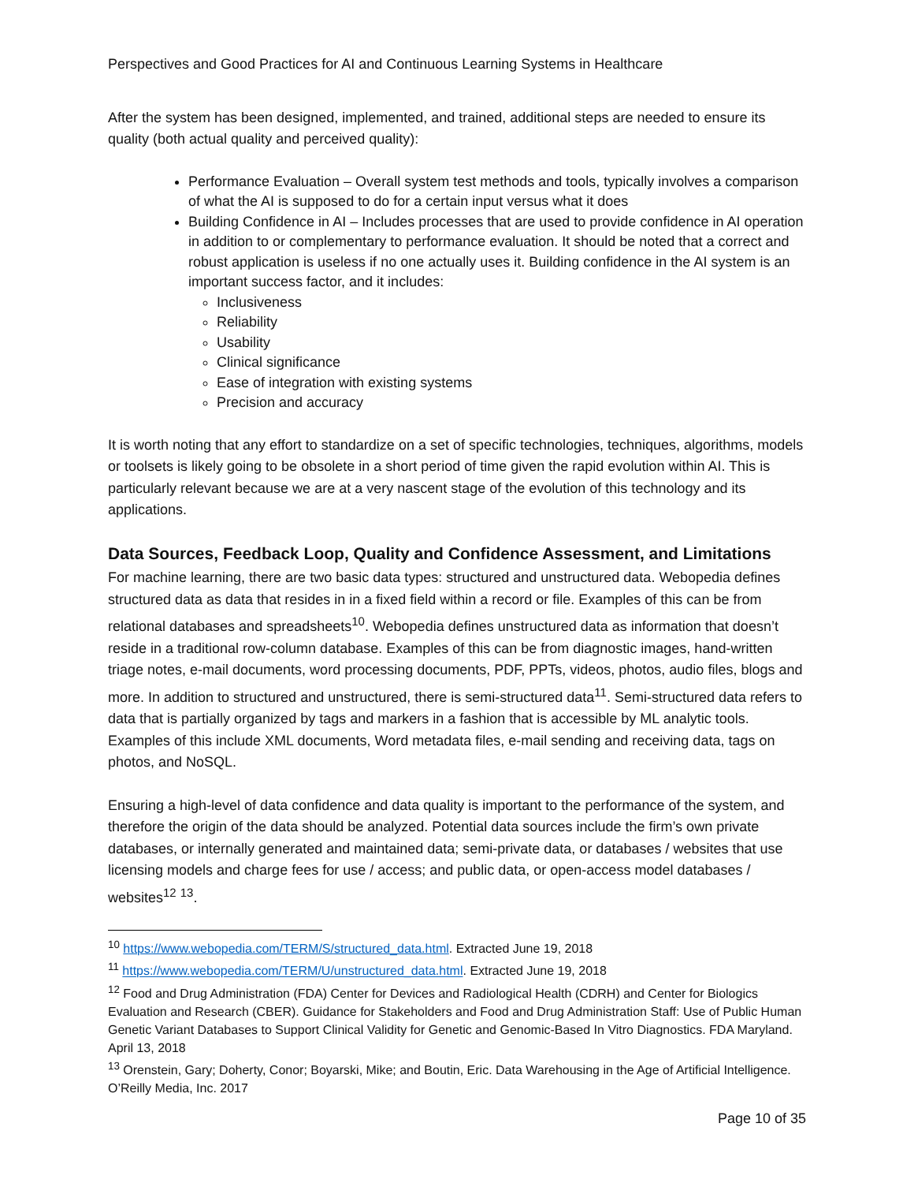Perspectives and Good Practices for AI and Continuous Learning Systems in Healthcare
After the system has been designed, implemented, and trained, additional steps are needed to ensure its quality (both actual quality and perceived quality):
Performance Evaluation – Overall system test methods and tools, typically involves a comparison of what the AI is supposed to do for a certain input versus what it does
Building Confidence in AI – Includes processes that are used to provide confidence in AI operation in addition to or complementary to performance evaluation. It should be noted that a correct and robust application is useless if no one actually uses it. Building confidence in the AI system is an important success factor, and it includes:
Inclusiveness
Reliability
Usability
Clinical significance
Ease of integration with existing systems
Precision and accuracy
It is worth noting that any effort to standardize on a set of specific technologies, techniques, algorithms, models or toolsets is likely going to be obsolete in a short period of time given the rapid evolution within AI. This is particularly relevant because we are at a very nascent stage of the evolution of this technology and its applications.
Data Sources, Feedback Loop, Quality and Confidence Assessment, and Limitations
For machine learning, there are two basic data types: structured and unstructured data. Webopedia defines structured data as data that resides in in a fixed field within a record or file. Examples of this can be from relational databases and spreadsheets<sup>10</sup>. Webopedia defines unstructured data as information that doesn’t reside in a traditional row-column database. Examples of this can be from diagnostic images, hand-written triage notes, e-mail documents, word processing documents, PDF, PPTs, videos, photos, audio files, blogs and more. In addition to structured and unstructured, there is semi-structured data<sup>11</sup>. Semi-structured data refers to data that is partially organized by tags and markers in a fashion that is accessible by ML analytic tools. Examples of this include XML documents, Word metadata files, e-mail sending and receiving data, tags on photos, and NoSQL.
Ensuring a high-level of data confidence and data quality is important to the performance of the system, and therefore the origin of the data should be analyzed. Potential data sources include the firm’s own private databases, or internally generated and maintained data; semi-private data, or databases / websites that use licensing models and charge fees for use / access; and public data, or open-access model databases / websites<sup>12</sup> <sup>13</sup>.
<sup>10</sup> https://www.webopedia.com/TERM/S/structured_data.html. Extracted June 19, 2018
<sup>11</sup> https://www.webopedia.com/TERM/U/unstructured_data.html. Extracted June 19, 2018
<sup>12</sup> Food and Drug Administration (FDA) Center for Devices and Radiological Health (CDRH) and Center for Biologics Evaluation and Research (CBER). Guidance for Stakeholders and Food and Drug Administration Staff: Use of Public Human Genetic Variant Databases to Support Clinical Validity for Genetic and Genomic-Based In Vitro Diagnostics. FDA Maryland. April 13, 2018
<sup>13</sup> Orenstein, Gary; Doherty, Conor; Boyarski, Mike; and Boutin, Eric. Data Warehousing in the Age of Artificial Intelligence. O’Reilly Media, Inc. 2017
Page 10 of 35